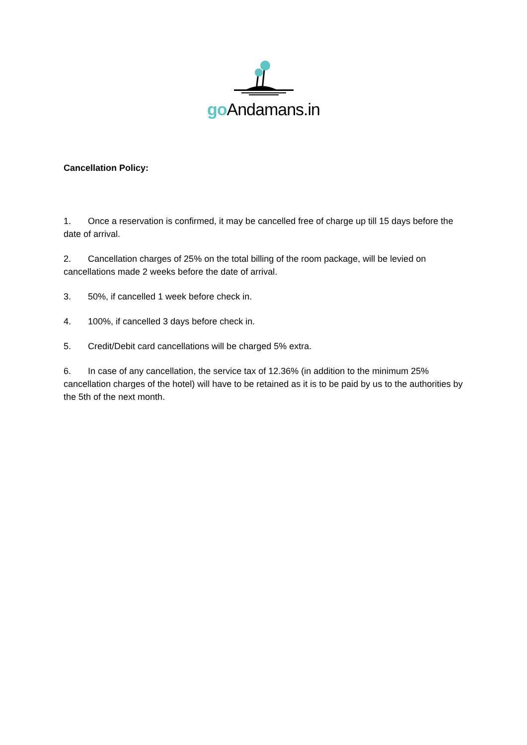go Andamans.in
Cancellation Policy:
1. Once a reservation is confirmed, it may be cancelled free of charge up till 15 days before the date of arrival.
2. Cancellation charges of 25% on the total billing of the room package, will be levied on cancellations made 2 weeks before the date of arrival.
3. 50%, if cancelled 1 week before check in.
4. 100%, if cancelled 3 days before check in.
5. Credit/Debit card cancellations will be charged 5% extra.
6. In case of any cancellation, the service tax of 12.36% (in addition to the minimum 25% cancellation charges of the hotel) will have to be retained as it is to be paid by us to the authorities by the 5th of the next month.